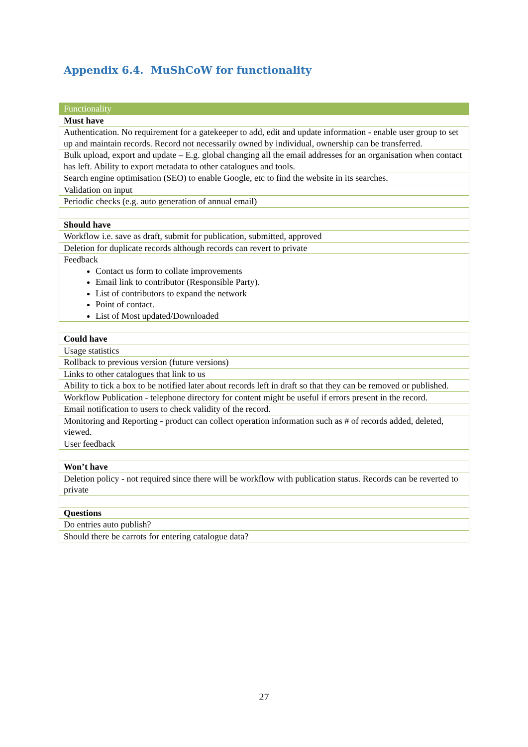Appendix 6.4. MuShCoW for functionality
| Functionality |
| --- |
| Must have |
| Authentication. No requirement for a gatekeeper to add, edit and update information - enable user group to set up and maintain records. Record not necessarily owned by individual, ownership can be transferred. |
| Bulk upload, export and update – E.g. global changing all the email addresses for an organisation when contact has left. Ability to export metadata to other catalogues and tools. |
| Search engine optimisation (SEO) to enable Google, etc to find the website in its searches. |
| Validation on input |
| Periodic checks (e.g. auto generation of annual email) |
| Should have |
| Workflow i.e. save as draft, submit for publication, submitted, approved |
| Deletion for duplicate records although records can revert to private |
| Feedback Contact us form to collate improvements Email link to contributor (Responsible Party). List of contributors to expand the network Point of contact. List of Most updated/Downloaded |
| Could have |
| Usage statistics |
| Rollback to previous version (future versions) |
| Links to other catalogues that link to us |
| Ability to tick a box to be notified later about records left in draft so that they can be removed or published. |
| Workflow Publication - telephone directory for content might be useful if errors present in the record. |
| Email notification to users to check validity of the record. |
| Monitoring and Reporting - product can collect operation information such as # of records added, deleted, viewed. |
| User feedback |
| Won’t have |
| Deletion policy - not required since there will be workflow with publication status. Records can be reverted to private |
| Questions |
| Do entries auto publish? |
| Should there be carrots for entering catalogue data? |
27